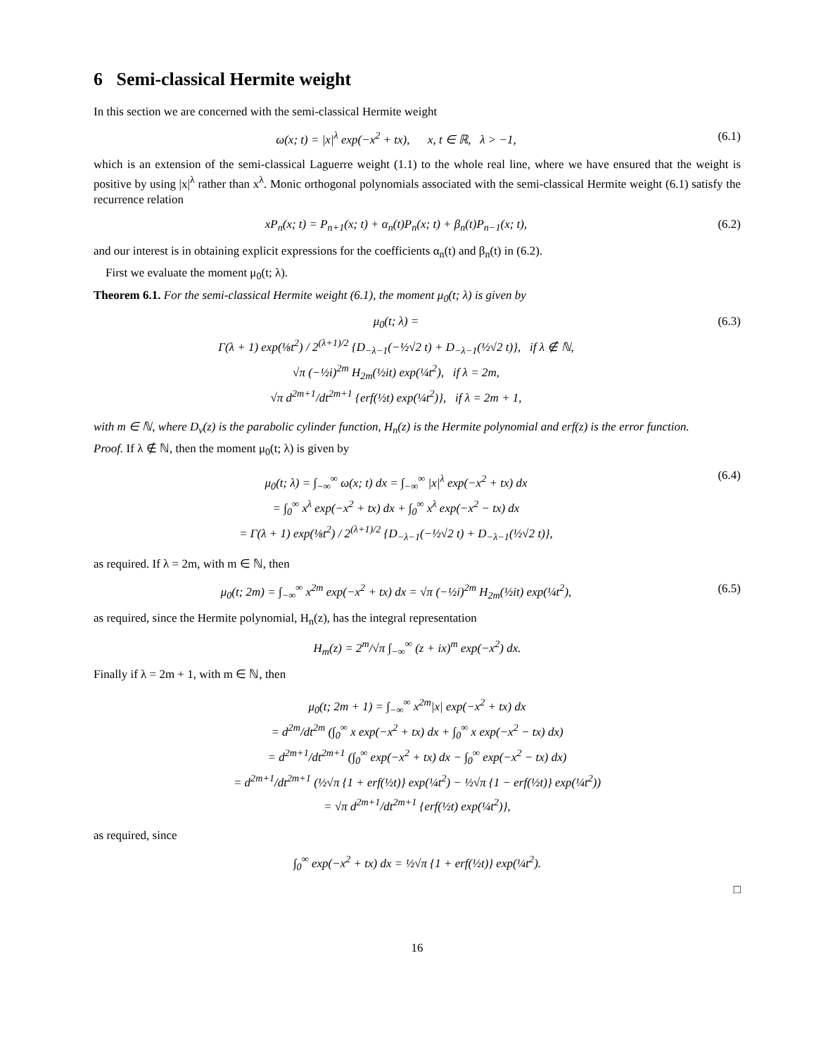6 Semi-classical Hermite weight
In this section we are concerned with the semi-classical Hermite weight
ω(x; t) = |x|<sup>λ</sup> exp(−x<sup>2</sup> + tx), x, t ∈ ℝ, λ > −1,
(6.1)
which is an extension of the semi-classical Laguerre weight (1.1) to the whole real line, where we have ensured that the weight is positive by using |x|<sup>λ</sup> rather than x<sup>λ</sup>. Monic orthogonal polynomials associated with the semi-classical Hermite weight (6.1) satisfy the recurrence relation
xP<sub>n</sub>(x; t) = P<sub>n+1</sub>(x; t) + α<sub>n</sub>(t)P<sub>n</sub>(x; t) + β<sub>n</sub>(t)P<sub>n−1</sub>(x; t),
(6.2)
and our interest is in obtaining explicit expressions for the coefficients α<sub>n</sub>(t) and β<sub>n</sub>(t) in (6.2).
First we evaluate the moment μ<sub>0</sub>(t; λ).
Theorem 6.1. For the semi-classical Hermite weight (6.1), the moment μ<sub>0</sub>(t; λ) is given by
μ<sub>0</sub>(t; λ) =
Γ(λ + 1) exp(⅛t<sup>2</sup>) / 2<sup>(λ+1)/2</sup> {D<sub>−λ−1</sub>(−½√2 t) + D<sub>−λ−1</sub>(½√2 t)}, if λ ∉ ℕ,
√π (−½i)<sup>2m</sup> H<sub>2m</sub>(½it) exp(¼t<sup>2</sup>), if λ = 2m,
√π d<sup>2m+1</sup>/dt<sup>2m+1</sup> {erf(½t) exp(¼t<sup>2</sup>)}, if λ = 2m + 1,
(6.3)
with m ∈ ℕ, where D<sub>ν</sub>(z) is the parabolic cylinder function, H<sub>n</sub>(z) is the Hermite polynomial and erf(z) is the error function.
Proof. If λ ∉ ℕ, then the moment μ<sub>0</sub>(t; λ) is given by
μ<sub>0</sub>(t; λ) = ∫<sub>−∞</sub><sup>∞</sup> ω(x; t) dx = ∫<sub>−∞</sub><sup>∞</sup> |x|<sup>λ</sup> exp(−x<sup>2</sup> + tx) dx
= ∫<sub>0</sub><sup>∞</sup> x<sup>λ</sup> exp(−x<sup>2</sup> + tx) dx + ∫<sub>0</sub><sup>∞</sup> x<sup>λ</sup> exp(−x<sup>2</sup> − tx) dx
= Γ(λ + 1) exp(⅛t<sup>2</sup>) / 2<sup>(λ+1)/2</sup> {D<sub>−λ−1</sub>(−½√2 t) + D<sub>−λ−1</sub>(½√2 t)},
(6.4)
as required. If λ = 2m, with m ∈ ℕ, then
μ<sub>0</sub>(t; 2m) = ∫<sub>−∞</sub><sup>∞</sup> x<sup>2m</sup> exp(−x<sup>2</sup> + tx) dx = √π (−½i)<sup>2m</sup> H<sub>2m</sub>(½it) exp(¼t<sup>2</sup>),
(6.5)
as required, since the Hermite polynomial, H<sub>n</sub>(z), has the integral representation
H<sub>m</sub>(z) = 2<sup>m</sup>/√π ∫<sub>−∞</sub><sup>∞</sup> (z + ix)<sup>m</sup> exp(−x<sup>2</sup>) dx.
Finally if λ = 2m + 1, with m ∈ ℕ, then
μ<sub>0</sub>(t; 2m + 1) = ∫<sub>−∞</sub><sup>∞</sup> x<sup>2m</sup>|x| exp(−x<sup>2</sup> + tx) dx
= d<sup>2m</sup>/dt<sup>2m</sup> (∫<sub>0</sub><sup>∞</sup> x exp(−x<sup>2</sup> + tx) dx + ∫<sub>0</sub><sup>∞</sup> x exp(−x<sup>2</sup> − tx) dx)
= d<sup>2m+1</sup>/dt<sup>2m+1</sup> (∫<sub>0</sub><sup>∞</sup> exp(−x<sup>2</sup> + tx) dx − ∫<sub>0</sub><sup>∞</sup> exp(−x<sup>2</sup> − tx) dx)
= d<sup>2m+1</sup>/dt<sup>2m+1</sup> (½√π {1 + erf(½t)} exp(¼t<sup>2</sup>) − ½√π {1 − erf(½t)} exp(¼t<sup>2</sup>))
= √π d<sup>2m+1</sup>/dt<sup>2m+1</sup> {erf(½t) exp(¼t<sup>2</sup>)},
as required, since
∫<sub>0</sub><sup>∞</sup> exp(−x<sup>2</sup> + tx) dx = ½√π {1 + erf(½t)} exp(¼t<sup>2</sup>).
□
16